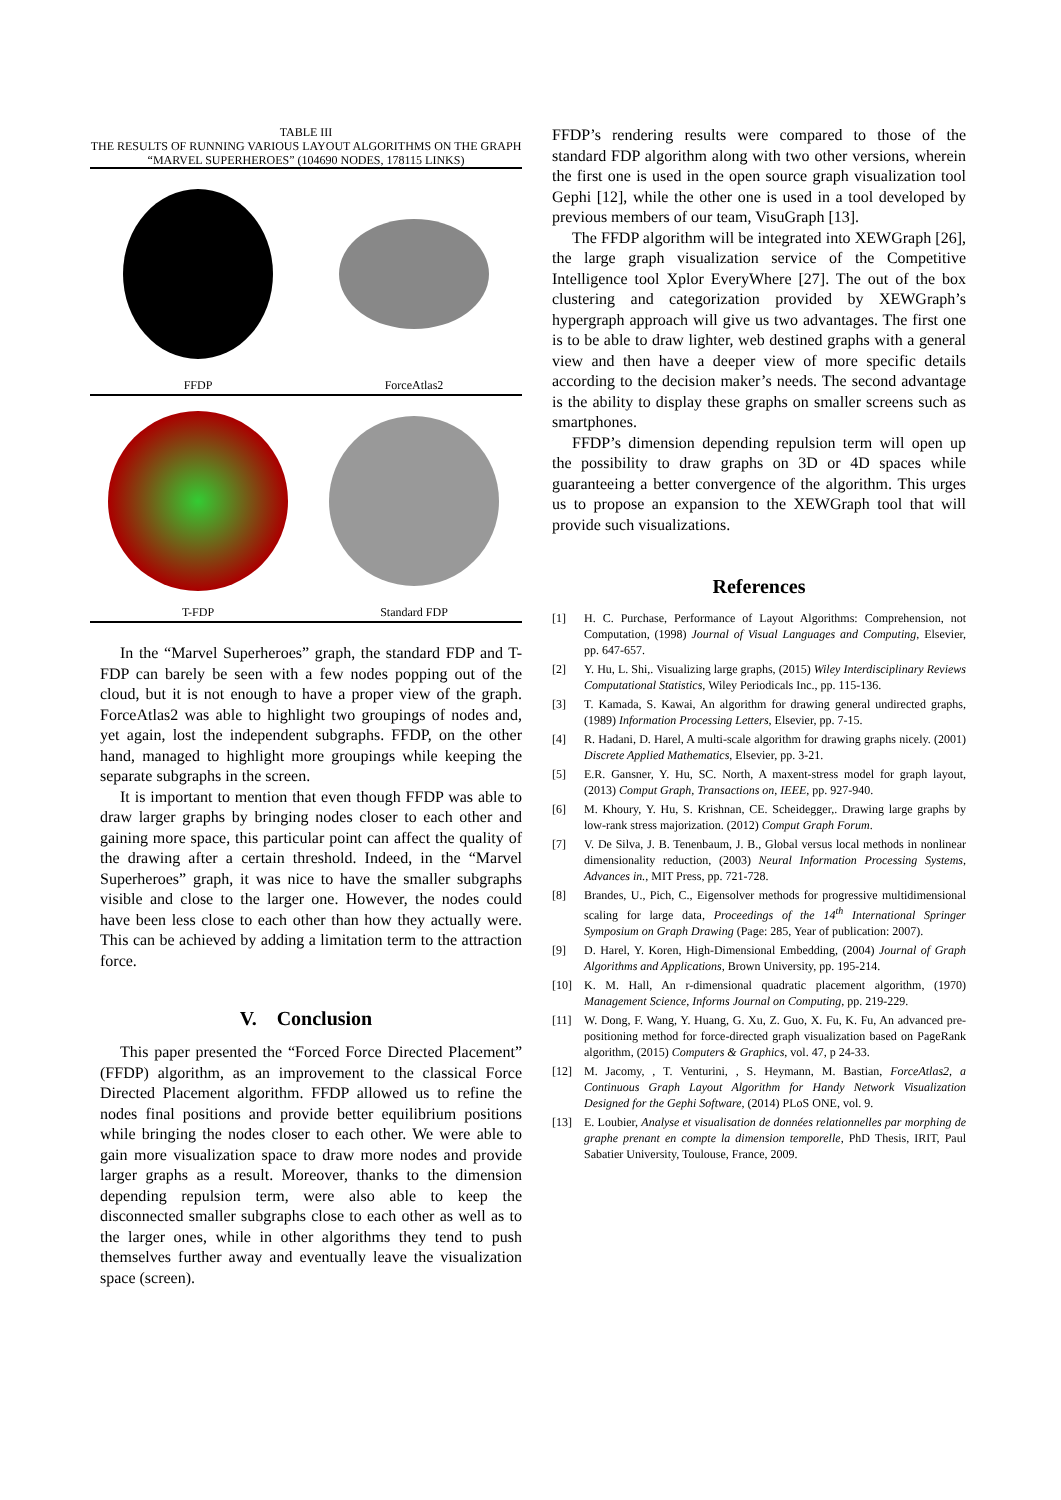TABLE III
THE RESULTS OF RUNNING VARIOUS LAYOUT ALGORITHMS ON THE GRAPH “MARVEL SUPERHEROES” (104690 NODES, 178115 LINKS)
| FFDP | ForceAtlas2 |
| T-FDP | Standard FDP |
In the “Marvel Superheroes” graph, the standard FDP and T-FDP can barely be seen with a few nodes popping out of the cloud, but it is not enough to have a proper view of the graph. ForceAtlas2 was able to highlight two groupings of nodes and, yet again, lost the independent subgraphs. FFDP, on the other hand, managed to highlight more groupings while keeping the separate subgraphs in the screen.
It is important to mention that even though FFDP was able to draw larger graphs by bringing nodes closer to each other and gaining more space, this particular point can affect the quality of the drawing after a certain threshold. Indeed, in the “Marvel Superheroes” graph, it was nice to have the smaller subgraphs visible and close to the larger one. However, the nodes could have been less close to each other than how they actually were. This can be achieved by adding a limitation term to the attraction force.
V. Conclusion
This paper presented the “Forced Force Directed Placement” (FFDP) algorithm, as an improvement to the classical Force Directed Placement algorithm. FFDP allowed us to refine the nodes final positions and provide better equilibrium positions while bringing the nodes closer to each other. We were able to gain more visualization space to draw more nodes and provide larger graphs as a result. Moreover, thanks to the dimension depending repulsion term, were also able to keep the disconnected smaller subgraphs close to each other as well as to the larger ones, while in other algorithms they tend to push themselves further away and eventually leave the visualization space (screen).
FFDP’s rendering results were compared to those of the standard FDP algorithm along with two other versions, wherein the first one is used in the open source graph visualization tool Gephi [12], while the other one is used in a tool developed by previous members of our team, VisuGraph [13].
The FFDP algorithm will be integrated into XEWGraph [26], the large graph visualization service of the Competitive Intelligence tool Xplor EveryWhere [27]. The out of the box clustering and categorization provided by XEWGraph’s hypergraph approach will give us two advantages. The first one is to be able to draw lighter, web destined graphs with a general view and then have a deeper view of more specific details according to the decision maker’s needs. The second advantage is the ability to display these graphs on smaller screens such as smartphones.
FFDP’s dimension depending repulsion term will open up the possibility to draw graphs on 3D or 4D spaces while guaranteeing a better convergence of the algorithm. This urges us to propose an expansion to the XEWGraph tool that will provide such visualizations.
References
[1] H. C. Purchase, Performance of Layout Algorithms: Comprehension, not Computation, (1998) Journal of Visual Languages and Computing, Elsevier, pp. 647-657.
[2] Y. Hu, L. Shi,. Visualizing large graphs, (2015) Wiley Interdisciplinary Reviews Computational Statistics, Wiley Periodicals Inc., pp. 115-136.
[3] T. Kamada, S. Kawai, An algorithm for drawing general undirected graphs, (1989) Information Processing Letters, Elsevier, pp. 7-15.
[4] R. Hadani, D. Harel, A multi-scale algorithm for drawing graphs nicely. (2001) Discrete Applied Mathematics, Elsevier, pp. 3-21.
[5] E.R. Gansner, Y. Hu, SC. North, A maxent-stress model for graph layout, (2013) Comput Graph, Transactions on, IEEE, pp. 927-940.
[6] M. Khoury, Y. Hu, S. Krishnan, CE. Scheidegger,. Drawing large graphs by low-rank stress majorization. (2012) Comput Graph Forum.
[7] V. De Silva, J. B. Tenenbaum, J. B., Global versus local methods in nonlinear dimensionality reduction, (2003) Neural Information Processing Systems, Advances in., MIT Press, pp. 721-728.
[8] Brandes, U., Pich, C., Eigensolver methods for progressive multidimensional scaling for large data, Proceedings of the 14<sup>th</sup> International Springer Symposium on Graph Drawing (Page: 285, Year of publication: 2007).
[9] D. Harel, Y. Koren, High-Dimensional Embedding, (2004) Journal of Graph Algorithms and Applications, Brown University, pp. 195-214.
[10] K. M. Hall, An r-dimensional quadratic placement algorithm, (1970) Management Science, Informs Journal on Computing, pp. 219-229.
[11] W. Dong, F. Wang, Y. Huang, G. Xu, Z. Guo, X. Fu, K. Fu, An advanced pre-positioning method for force-directed graph visualization based on PageRank algorithm, (2015) Computers & Graphics, vol. 47, p 24-33.
[12] M. Jacomy, , T. Venturini, , S. Heymann, M. Bastian, ForceAtlas2, a Continuous Graph Layout Algorithm for Handy Network Visualization Designed for the Gephi Software, (2014) PLoS ONE, vol. 9.
[13] E. Loubier, Analyse et visualisation de données relationnelles par morphing de graphe prenant en compte la dimension temporelle, PhD Thesis, IRIT, Paul Sabatier University, Toulouse, France, 2009.